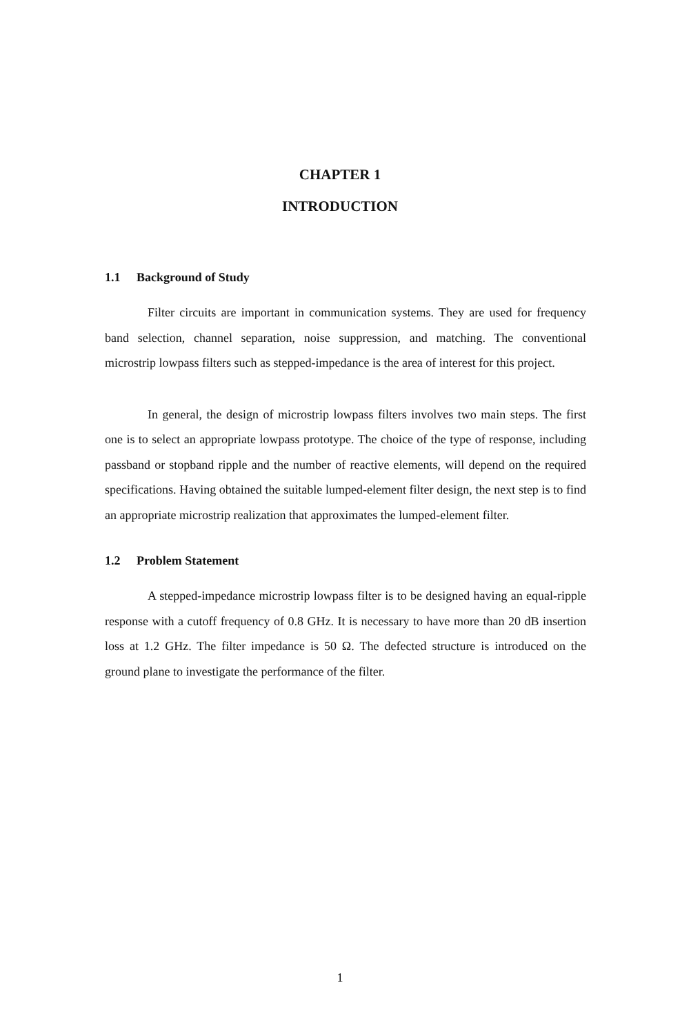CHAPTER 1
INTRODUCTION
1.1 Background of Study
Filter circuits are important in communication systems. They are used for frequency band selection, channel separation, noise suppression, and matching. The conventional microstrip lowpass filters such as stepped-impedance is the area of interest for this project.
In general, the design of microstrip lowpass filters involves two main steps. The first one is to select an appropriate lowpass prototype. The choice of the type of response, including passband or stopband ripple and the number of reactive elements, will depend on the required specifications. Having obtained the suitable lumped-element filter design, the next step is to find an appropriate microstrip realization that approximates the lumped-element filter.
1.2 Problem Statement
A stepped-impedance microstrip lowpass filter is to be designed having an equal-ripple response with a cutoff frequency of 0.8 GHz. It is necessary to have more than 20 dB insertion loss at 1.2 GHz. The filter impedance is 50 Ω. The defected structure is introduced on the ground plane to investigate the performance of the filter.
1